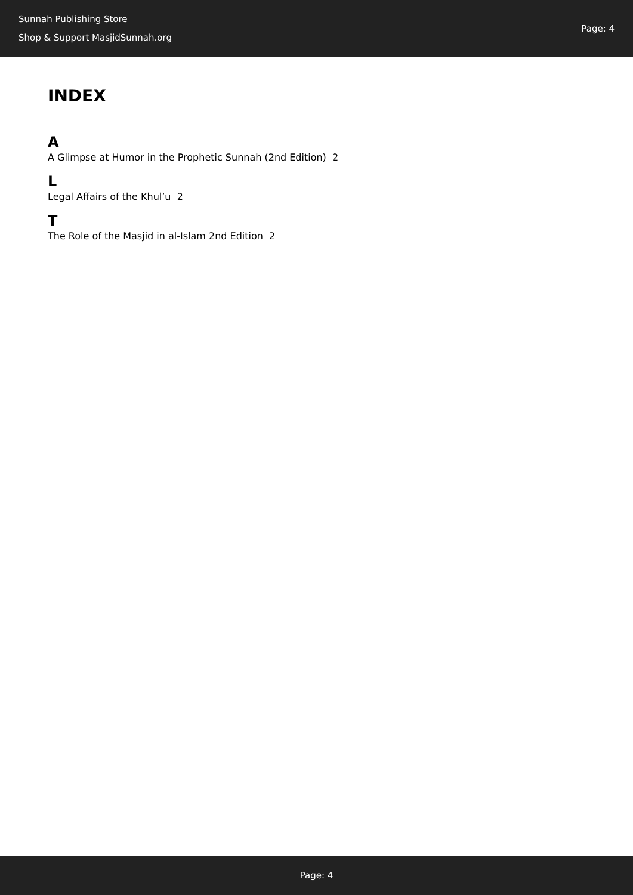Sunnah Publishing Store
Shop & Support MasjidSunnah.org
Page: 4
INDEX
A
A Glimpse at Humor in the Prophetic Sunnah (2nd Edition) 2
L
Legal Affairs of the Khul’u 2
T
The Role of the Masjid in al-Islam 2nd Edition 2
Page: 4